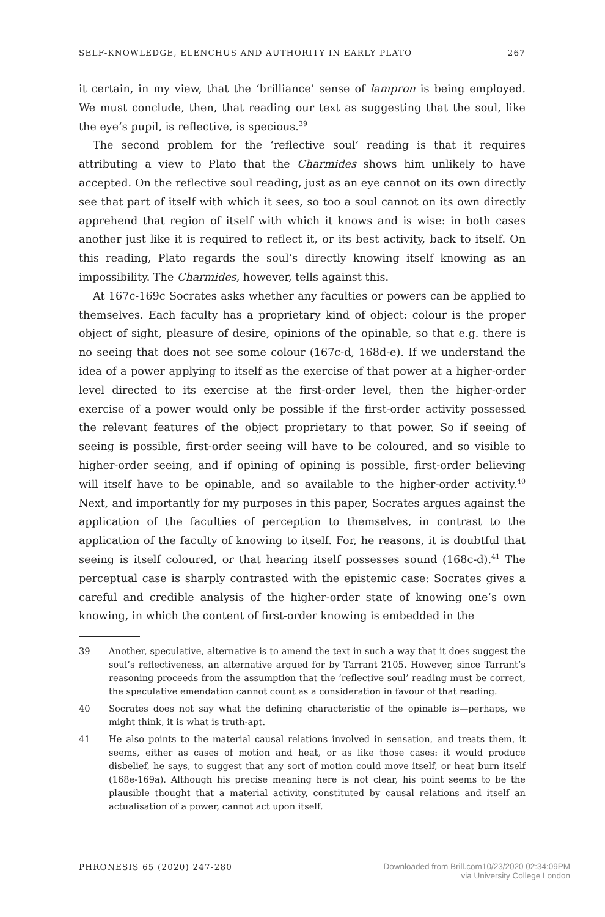SELF-KNOWLEDGE, ELENCHUS AND AUTHORITY IN EARLY PLATO 267
it certain, in my view, that the ‘brilliance’ sense of lampron is being employed. We must conclude, then, that reading our text as suggesting that the soul, like the eye’s pupil, is reflective, is specious.<sup>39</sup>
The second problem for the ‘reflective soul’ reading is that it requires attributing a view to Plato that the Charmides shows him unlikely to have accepted. On the reflective soul reading, just as an eye cannot on its own directly see that part of itself with which it sees, so too a soul cannot on its own directly apprehend that region of itself with which it knows and is wise: in both cases another just like it is required to reflect it, or its best activity, back to itself. On this reading, Plato regards the soul’s directly knowing itself knowing as an impossibility. The Charmides, however, tells against this.
At 167c-169c Socrates asks whether any faculties or powers can be applied to themselves. Each faculty has a proprietary kind of object: colour is the proper object of sight, pleasure of desire, opinions of the opinable, so that e.g. there is no seeing that does not see some colour (167c-d, 168d-e). If we understand the idea of a power applying to itself as the exercise of that power at a higher-order level directed to its exercise at the first-order level, then the higher-order exercise of a power would only be possible if the first-order activity possessed the relevant features of the object proprietary to that power. So if seeing of seeing is possible, first-order seeing will have to be coloured, and so visible to higher-order seeing, and if opining of opining is possible, first-order believing will itself have to be opinable, and so available to the higher-order activity.<sup>40</sup> Next, and importantly for my purposes in this paper, Socrates argues against the application of the faculties of perception to themselves, in contrast to the application of the faculty of knowing to itself. For, he reasons, it is doubtful that seeing is itself coloured, or that hearing itself possesses sound (168c-d).<sup>41</sup> The perceptual case is sharply contrasted with the epistemic case: Socrates gives a careful and credible analysis of the higher-order state of knowing one’s own knowing, in which the content of first-order knowing is embedded in the
39 Another, speculative, alternative is to amend the text in such a way that it does suggest the soul’s reflectiveness, an alternative argued for by Tarrant 2105. However, since Tarrant’s reasoning proceeds from the assumption that the ‘reflective soul’ reading must be correct, the speculative emendation cannot count as a consideration in favour of that reading.
40 Socrates does not say what the defining characteristic of the opinable is—perhaps, we might think, it is what is truth-apt.
41 He also points to the material causal relations involved in sensation, and treats them, it seems, either as cases of motion and heat, or as like those cases: it would produce disbelief, he says, to suggest that any sort of motion could move itself, or heat burn itself (168e-169a). Although his precise meaning here is not clear, his point seems to be the plausible thought that a material activity, constituted by causal relations and itself an actualisation of a power, cannot act upon itself.
PHRONESIS 65 (2020) 247-280 Downloaded from Brill.com10/23/2020 02:34:09PM
via University College London